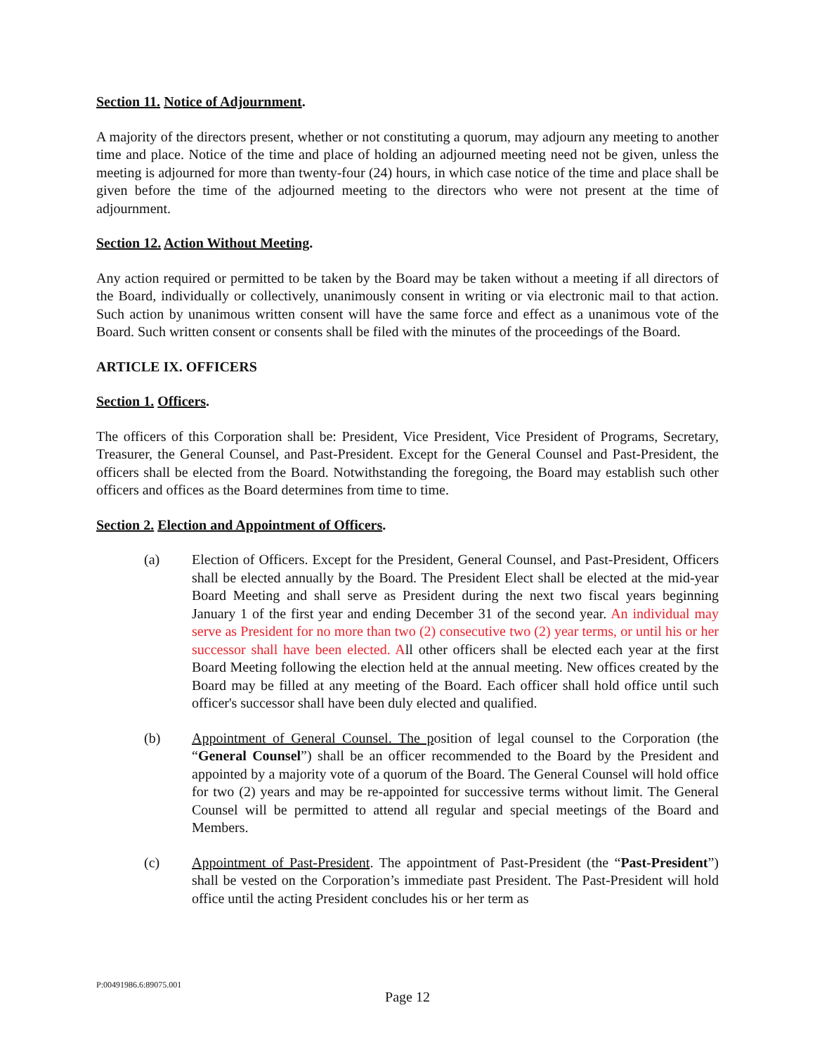Section 11. Notice of Adjournment.
A majority of the directors present, whether or not constituting a quorum, may adjourn any meeting to another time and place. Notice of the time and place of holding an adjourned meeting need not be given, unless the meeting is adjourned for more than twenty-four (24) hours, in which case notice of the time and place shall be given before the time of the adjourned meeting to the directors who were not present at the time of adjournment.
Section 12. Action Without Meeting.
Any action required or permitted to be taken by the Board may be taken without a meeting if all directors of the Board, individually or collectively, unanimously consent in writing or via electronic mail to that action. Such action by unanimous written consent will have the same force and effect as a unanimous vote of the Board. Such written consent or consents shall be filed with the minutes of the proceedings of the Board.
ARTICLE IX. OFFICERS
Section 1. Officers.
The officers of this Corporation shall be: President, Vice President, Vice President of Programs, Secretary, Treasurer, the General Counsel, and Past-President. Except for the General Counsel and Past-President, the officers shall be elected from the Board. Notwithstanding the foregoing, the Board may establish such other officers and offices as the Board determines from time to time.
Section 2. Election and Appointment of Officers.
(a) Election of Officers. Except for the President, General Counsel, and Past-President, Officers shall be elected annually by the Board. The President Elect shall be elected at the mid-year Board Meeting and shall serve as President during the next two fiscal years beginning January 1 of the first year and ending December 31 of the second year. An individual may serve as President for no more than two (2) consecutive two (2) year terms, or until his or her successor shall have been elected. All other officers shall be elected each year at the first Board Meeting following the election held at the annual meeting. New offices created by the Board may be filled at any meeting of the Board. Each officer shall hold office until such officer's successor shall have been duly elected and qualified.
(b) Appointment of General Counsel. The position of legal counsel to the Corporation (the “General Counsel”) shall be an officer recommended to the Board by the President and appointed by a majority vote of a quorum of the Board. The General Counsel will hold office for two (2) years and may be re-appointed for successive terms without limit. The General Counsel will be permitted to attend all regular and special meetings of the Board and Members.
(c) Appointment of Past-President. The appointment of Past-President (the “Past-President”) shall be vested on the Corporation’s immediate past President. The Past-President will hold office until the acting President concludes his or her term as
P:00491986.6:89075.001
Page 12